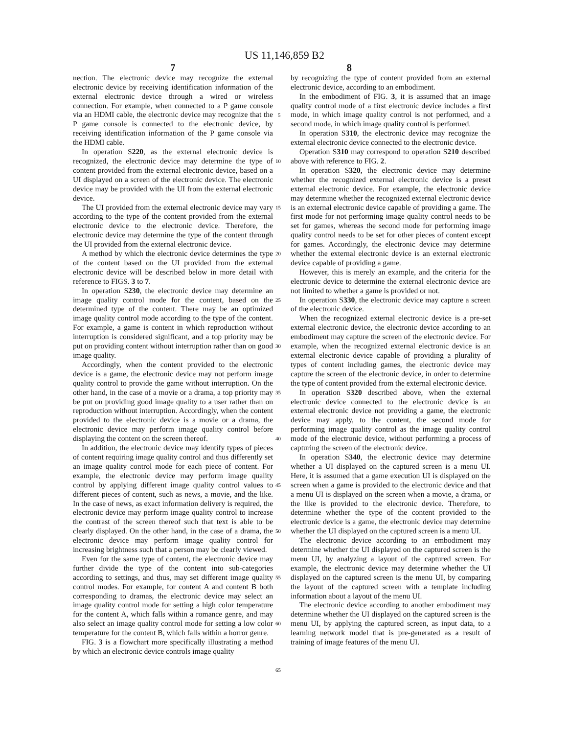US 11,146,859 B2
7 8
nection. The electronic device may recognize the external electronic device by receiving identification information of the external electronic device through a wired or wireless connection. For example, when connected to a P game console via an HDMI cable, the electronic device may recognize that the P game console is connected to the electronic device, by receiving identification information of the P game console via the HDMI cable.
In operation S220, as the external electronic device is recognized, the electronic device may determine the type of content provided from the external electronic device, based on a UI displayed on a screen of the electronic device. The electronic device may be provided with the UI from the external electronic device.
The UI provided from the external electronic device may vary according to the type of the content provided from the external electronic device to the electronic device. Therefore, the electronic device may determine the type of the content through the UI provided from the external electronic device.
A method by which the electronic device determines the type of the content based on the UI provided from the external electronic device will be described below in more detail with reference to FIGS. 3 to 7.
In operation S230, the electronic device may determine an image quality control mode for the content, based on the determined type of the content. There may be an optimized image quality control mode according to the type of the content. For example, a game is content in which reproduction without interruption is considered significant, and a top priority may be put on providing content without interruption rather than on good image quality.
Accordingly, when the content provided to the electronic device is a game, the electronic device may not perform image quality control to provide the game without interruption. On the other hand, in the case of a movie or a drama, a top priority may be put on providing good image quality to a user rather than on reproduction without interruption. Accordingly, when the content provided to the electronic device is a movie or a drama, the electronic device may perform image quality control before displaying the content on the screen thereof.
In addition, the electronic device may identify types of pieces of content requiring image quality control and thus differently set an image quality control mode for each piece of content. For example, the electronic device may perform image quality control by applying different image quality control values to different pieces of content, such as news, a movie, and the like. In the case of news, as exact information delivery is required, the electronic device may perform image quality control to increase the contrast of the screen thereof such that text is able to be clearly displayed. On the other hand, in the case of a drama, the electronic device may perform image quality control for increasing brightness such that a person may be clearly viewed.
Even for the same type of content, the electronic device may further divide the type of the content into sub-categories according to settings, and thus, may set different image quality control modes. For example, for content A and content B both corresponding to dramas, the electronic device may select an image quality control mode for setting a high color temperature for the content A, which falls within a romance genre, and may also select an image quality control mode for setting a low color temperature for the content B, which falls within a horror genre.
FIG. 3 is a flowchart more specifically illustrating a method by which an electronic device controls image quality
5
10
15
20
25
30
35
40
45
50
55
60
65
by recognizing the type of content provided from an external electronic device, according to an embodiment.
In the embodiment of FIG. 3, it is assumed that an image quality control mode of a first electronic device includes a first mode, in which image quality control is not performed, and a second mode, in which image quality control is performed.
In operation S310, the electronic device may recognize the external electronic device connected to the electronic device.
Operation S310 may correspond to operation S210 described above with reference to FIG. 2.
In operation S320, the electronic device may determine whether the recognized external electronic device is a preset external electronic device. For example, the electronic device may determine whether the recognized external electronic device is an external electronic device capable of providing a game. The first mode for not performing image quality control needs to be set for games, whereas the second mode for performing image quality control needs to be set for other pieces of content except for games. Accordingly, the electronic device may determine whether the external electronic device is an external electronic device capable of providing a game.
However, this is merely an example, and the criteria for the electronic device to determine the external electronic device are not limited to whether a game is provided or not.
In operation S330, the electronic device may capture a screen of the electronic device.
When the recognized external electronic device is a pre-set external electronic device, the electronic device according to an embodiment may capture the screen of the electronic device. For example, when the recognized external electronic device is an external electronic device capable of providing a plurality of types of content including games, the electronic device may capture the screen of the electronic device, in order to determine the type of content provided from the external electronic device.
In operation S320 described above, when the external electronic device connected to the electronic device is an external electronic device not providing a game, the electronic device may apply, to the content, the second mode for performing image quality control as the image quality control mode of the electronic device, without performing a process of capturing the screen of the electronic device.
In operation S340, the electronic device may determine whether a UI displayed on the captured screen is a menu UI. Here, it is assumed that a game execution UI is displayed on the screen when a game is provided to the electronic device and that a menu UI is displayed on the screen when a movie, a drama, or the like is provided to the electronic device. Therefore, to determine whether the type of the content provided to the electronic device is a game, the electronic device may determine whether the UI displayed on the captured screen is a menu UI.
The electronic device according to an embodiment may determine whether the UI displayed on the captured screen is the menu UI, by analyzing a layout of the captured screen. For example, the electronic device may determine whether the UI displayed on the captured screen is the menu UI, by comparing the layout of the captured screen with a template including information about a layout of the menu UI.
The electronic device according to another embodiment may determine whether the UI displayed on the captured screen is the menu UI, by applying the captured screen, as input data, to a learning network model that is pre-generated as a result of training of image features of the menu UI.